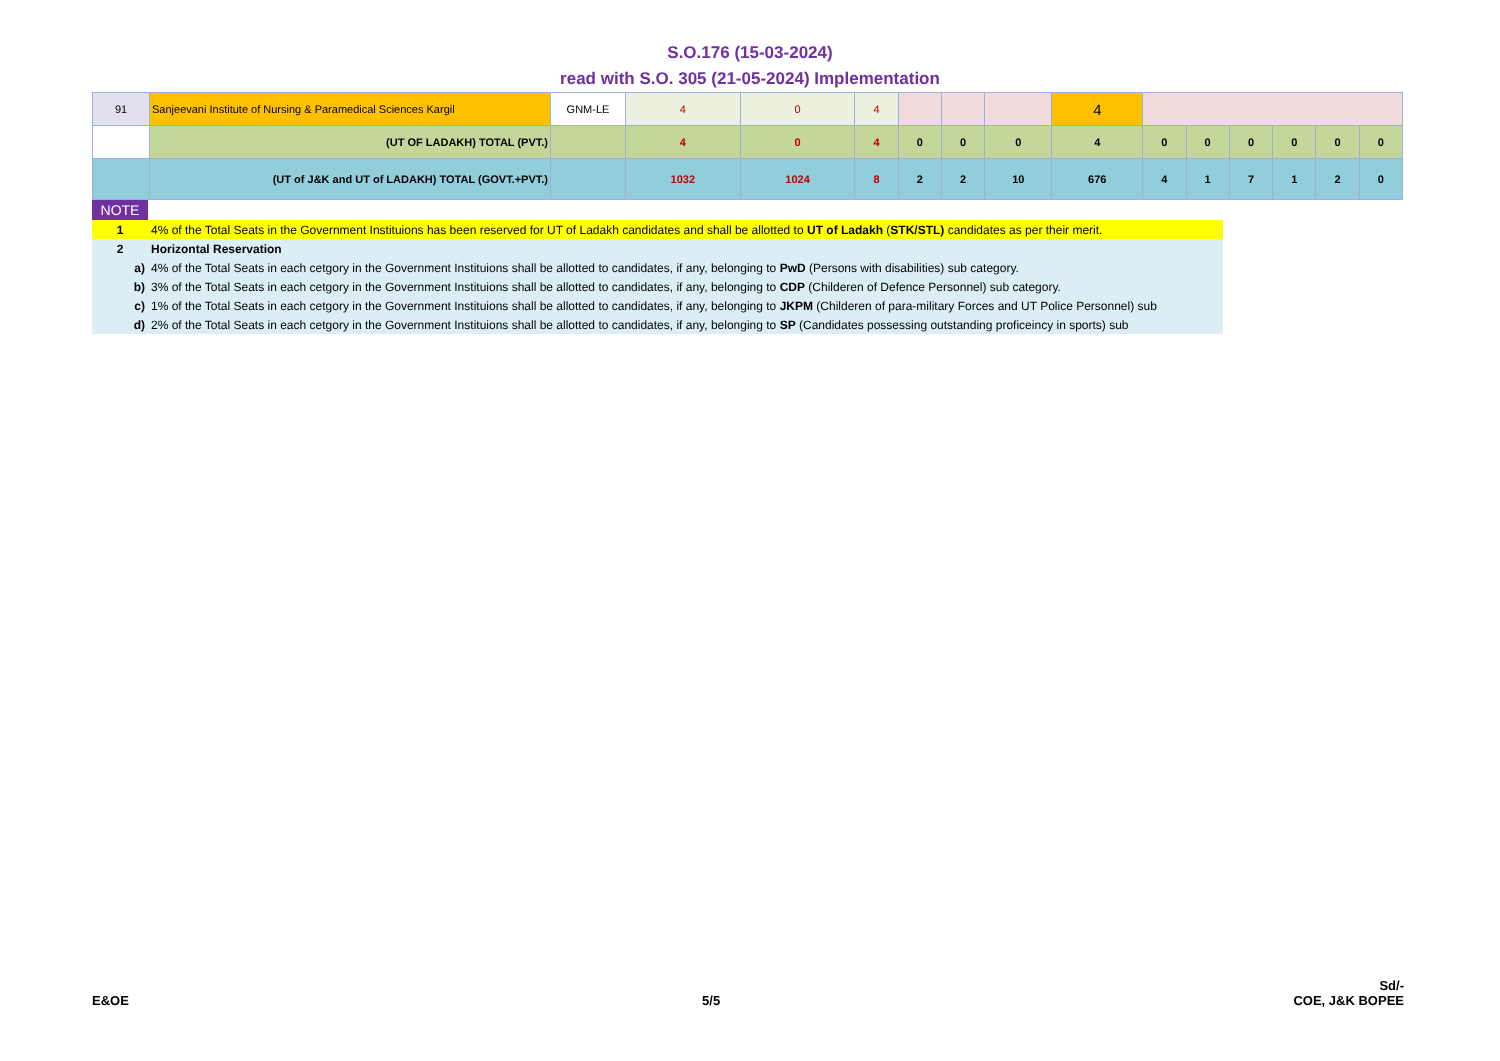S.O.176 (15-03-2024)
read with S.O. 305 (21-05-2024) Implementation
| 91 | Sanjeevani Institute of Nursing & Paramedical Sciences Kargil | GNM-LE | 4 | 0 | 4 | | | | 4 | | | | | | |
| | (UT OF LADAKH) TOTAL (PVT.) | | 4 | 0 | 4 | 0 | 0 | 0 | 4 | 0 | 0 | 0 | 0 | 0 | 0 |
| | (UT of J&K and UT of LADAKH) TOTAL (GOVT.+PVT.) | | 1032 | 1024 | 8 | 2 | 2 | 10 | 676 | 4 | 1 | 7 | 1 | 2 | 0 |
| NOTE | |
| 1 | 4% of the Total Seats in the Government Instituions has been reserved for UT of Ladakh candidates and shall be allotted to UT of Ladakh ( STK/STL) candidates as per their merit. |
| 2 | Horizontal Reservation |
| a) | 4% of the Total Seats in each cetgory in the Government Instituions shall be allotted to candidates, if any, belonging to PwD (Persons with disabilities) sub category. |
| b) | 3% of the Total Seats in each cetgory in the Government Instituions shall be allotted to candidates, if any, belonging to CDP (Childeren of Defence Personnel) sub category. |
| c) | 1% of the Total Seats in each cetgory in the Government Instituions shall be allotted to candidates, if any, belonging to JKPM (Childeren of para-military Forces and UT Police Personnel) sub |
| d) | 2% of the Total Seats in each cetgory in the Government Instituions shall be allotted to candidates, if any, belonging to SP (Candidates possessing outstanding proficeincy in sports) sub |
E&OE
5/5
Sd/-
COE, J&K BOPEE